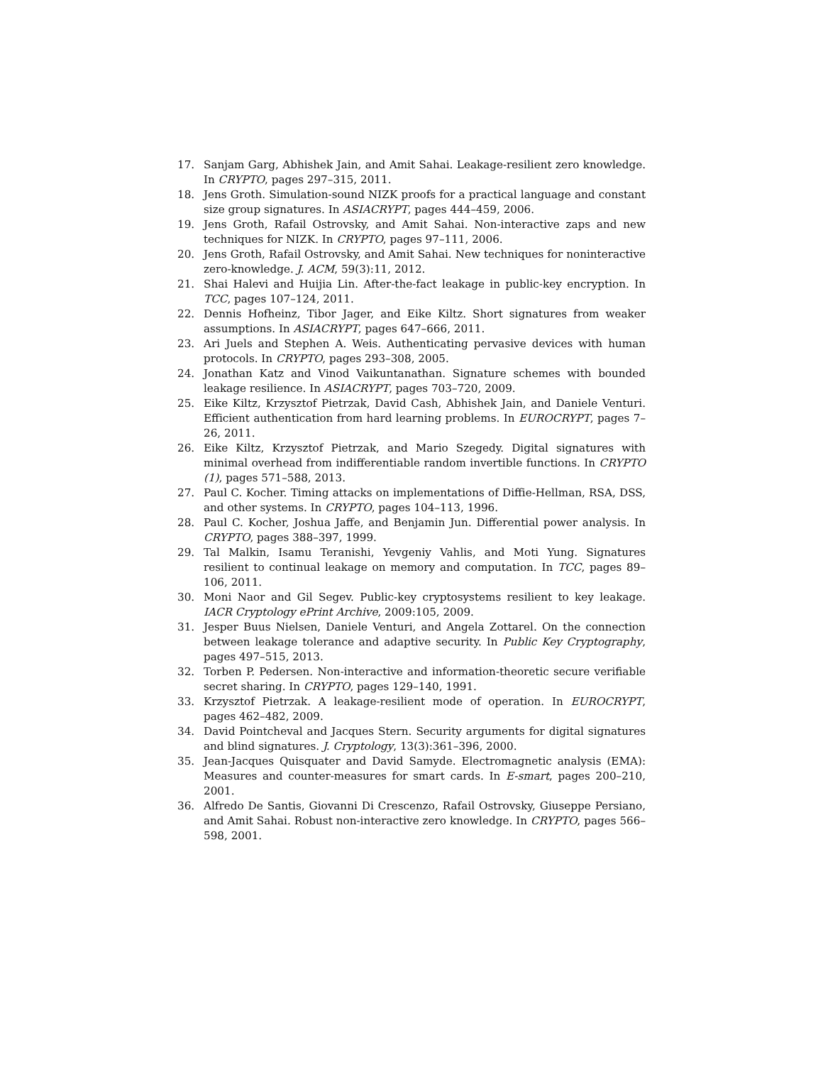17. Sanjam Garg, Abhishek Jain, and Amit Sahai. Leakage-resilient zero knowledge. In CRYPTO, pages 297–315, 2011.
18. Jens Groth. Simulation-sound NIZK proofs for a practical language and constant size group signatures. In ASIACRYPT, pages 444–459, 2006.
19. Jens Groth, Rafail Ostrovsky, and Amit Sahai. Non-interactive zaps and new techniques for NIZK. In CRYPTO, pages 97–111, 2006.
20. Jens Groth, Rafail Ostrovsky, and Amit Sahai. New techniques for noninteractive zero-knowledge. J. ACM, 59(3):11, 2012.
21. Shai Halevi and Huijia Lin. After-the-fact leakage in public-key encryption. In TCC, pages 107–124, 2011.
22. Dennis Hofheinz, Tibor Jager, and Eike Kiltz. Short signatures from weaker assumptions. In ASIACRYPT, pages 647–666, 2011.
23. Ari Juels and Stephen A. Weis. Authenticating pervasive devices with human protocols. In CRYPTO, pages 293–308, 2005.
24. Jonathan Katz and Vinod Vaikuntanathan. Signature schemes with bounded leakage resilience. In ASIACRYPT, pages 703–720, 2009.
25. Eike Kiltz, Krzysztof Pietrzak, David Cash, Abhishek Jain, and Daniele Venturi. Efficient authentication from hard learning problems. In EUROCRYPT, pages 7–26, 2011.
26. Eike Kiltz, Krzysztof Pietrzak, and Mario Szegedy. Digital signatures with minimal overhead from indifferentiable random invertible functions. In CRYPTO (1), pages 571–588, 2013.
27. Paul C. Kocher. Timing attacks on implementations of Diffie-Hellman, RSA, DSS, and other systems. In CRYPTO, pages 104–113, 1996.
28. Paul C. Kocher, Joshua Jaffe, and Benjamin Jun. Differential power analysis. In CRYPTO, pages 388–397, 1999.
29. Tal Malkin, Isamu Teranishi, Yevgeniy Vahlis, and Moti Yung. Signatures resilient to continual leakage on memory and computation. In TCC, pages 89–106, 2011.
30. Moni Naor and Gil Segev. Public-key cryptosystems resilient to key leakage. IACR Cryptology ePrint Archive, 2009:105, 2009.
31. Jesper Buus Nielsen, Daniele Venturi, and Angela Zottarel. On the connection between leakage tolerance and adaptive security. In Public Key Cryptography, pages 497–515, 2013.
32. Torben P. Pedersen. Non-interactive and information-theoretic secure verifiable secret sharing. In CRYPTO, pages 129–140, 1991.
33. Krzysztof Pietrzak. A leakage-resilient mode of operation. In EUROCRYPT, pages 462–482, 2009.
34. David Pointcheval and Jacques Stern. Security arguments for digital signatures and blind signatures. J. Cryptology, 13(3):361–396, 2000.
35. Jean-Jacques Quisquater and David Samyde. Electromagnetic analysis (EMA): Measures and counter-measures for smart cards. In E-smart, pages 200–210, 2001.
36. Alfredo De Santis, Giovanni Di Crescenzo, Rafail Ostrovsky, Giuseppe Persiano, and Amit Sahai. Robust non-interactive zero knowledge. In CRYPTO, pages 566–598, 2001.